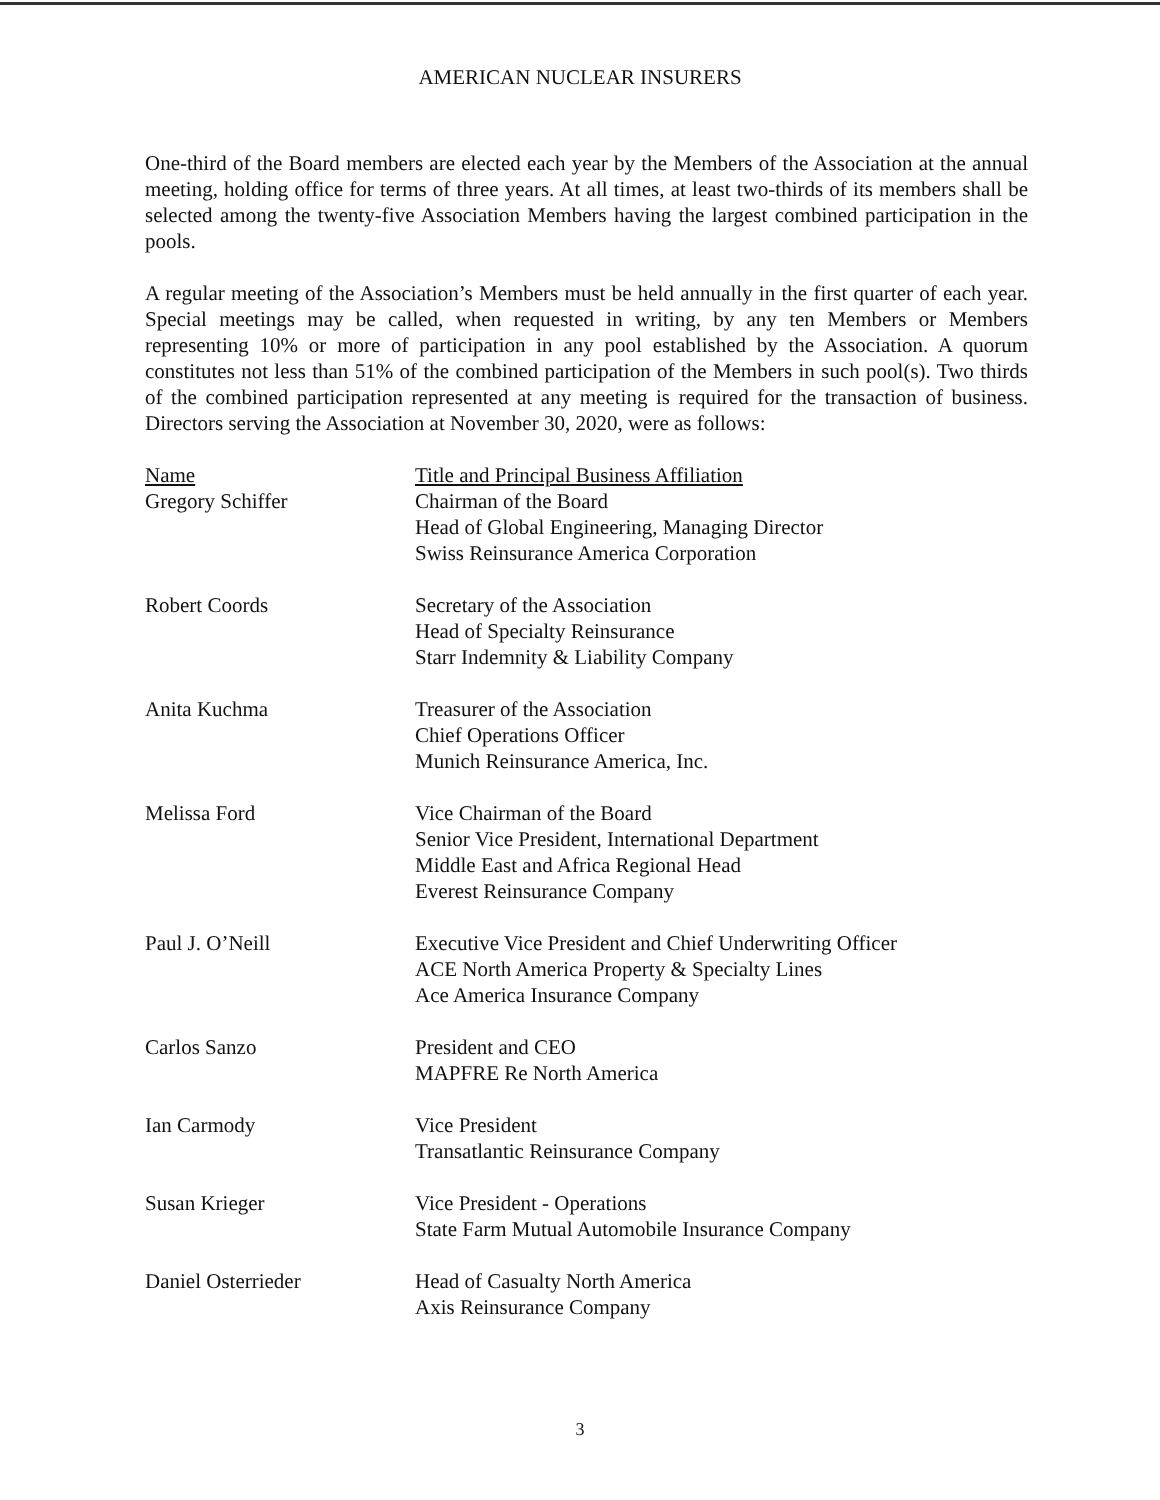AMERICAN NUCLEAR INSURERS
One-third of the Board members are elected each year by the Members of the Association at the annual meeting, holding office for terms of three years. At all times, at least two-thirds of its members shall be selected among the twenty-five Association Members having the largest combined participation in the pools.
A regular meeting of the Association’s Members must be held annually in the first quarter of each year. Special meetings may be called, when requested in writing, by any ten Members or Members representing 10% or more of participation in any pool established by the Association. A quorum constitutes not less than 51% of the combined participation of the Members in such pool(s). Two thirds of the combined participation represented at any meeting is required for the transaction of business. Directors serving the Association at November 30, 2020, were as follows:
| Name | Title and Principal Business Affiliation |
| --- | --- |
| Gregory Schiffer | Chairman of the Board Head of Global Engineering, Managing Director Swiss Reinsurance America Corporation |
| Robert Coords | Secretary of the Association Head of Specialty Reinsurance Starr Indemnity & Liability Company |
| Anita Kuchma | Treasurer of the Association Chief Operations Officer Munich Reinsurance America, Inc. |
| Melissa Ford | Vice Chairman of the Board Senior Vice President, International Department Middle East and Africa Regional Head Everest Reinsurance Company |
| Paul J. O’Neill | Executive Vice President and Chief Underwriting Officer ACE North America Property & Specialty Lines Ace America Insurance Company |
| Carlos Sanzo | President and CEO MAPFRE Re North America |
| Ian Carmody | Vice President Transatlantic Reinsurance Company |
| Susan Krieger | Vice President - Operations State Farm Mutual Automobile Insurance Company |
| Daniel Osterrieder | Head of Casualty North America Axis Reinsurance Company |
3